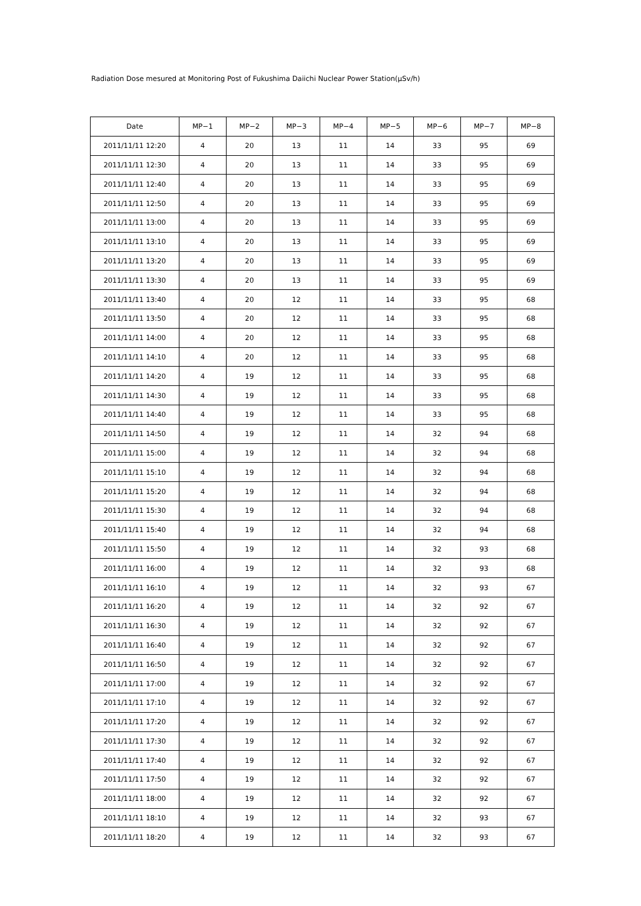Radiation Dose mesured at Monitoring Post of Fukushima Daiichi Nuclear Power Station(μSv/h)
| Date | MP−1 | MP−2 | MP−3 | MP−4 | MP−5 | MP−6 | MP−7 | MP−8 |
| --- | --- | --- | --- | --- | --- | --- | --- | --- |
| 2011/11/11 12:20 | 4 | 20 | 13 | 11 | 14 | 33 | 95 | 69 |
| 2011/11/11 12:30 | 4 | 20 | 13 | 11 | 14 | 33 | 95 | 69 |
| 2011/11/11 12:40 | 4 | 20 | 13 | 11 | 14 | 33 | 95 | 69 |
| 2011/11/11 12:50 | 4 | 20 | 13 | 11 | 14 | 33 | 95 | 69 |
| 2011/11/11 13:00 | 4 | 20 | 13 | 11 | 14 | 33 | 95 | 69 |
| 2011/11/11 13:10 | 4 | 20 | 13 | 11 | 14 | 33 | 95 | 69 |
| 2011/11/11 13:20 | 4 | 20 | 13 | 11 | 14 | 33 | 95 | 69 |
| 2011/11/11 13:30 | 4 | 20 | 13 | 11 | 14 | 33 | 95 | 69 |
| 2011/11/11 13:40 | 4 | 20 | 12 | 11 | 14 | 33 | 95 | 68 |
| 2011/11/11 13:50 | 4 | 20 | 12 | 11 | 14 | 33 | 95 | 68 |
| 2011/11/11 14:00 | 4 | 20 | 12 | 11 | 14 | 33 | 95 | 68 |
| 2011/11/11 14:10 | 4 | 20 | 12 | 11 | 14 | 33 | 95 | 68 |
| 2011/11/11 14:20 | 4 | 19 | 12 | 11 | 14 | 33 | 95 | 68 |
| 2011/11/11 14:30 | 4 | 19 | 12 | 11 | 14 | 33 | 95 | 68 |
| 2011/11/11 14:40 | 4 | 19 | 12 | 11 | 14 | 33 | 95 | 68 |
| 2011/11/11 14:50 | 4 | 19 | 12 | 11 | 14 | 32 | 94 | 68 |
| 2011/11/11 15:00 | 4 | 19 | 12 | 11 | 14 | 32 | 94 | 68 |
| 2011/11/11 15:10 | 4 | 19 | 12 | 11 | 14 | 32 | 94 | 68 |
| 2011/11/11 15:20 | 4 | 19 | 12 | 11 | 14 | 32 | 94 | 68 |
| 2011/11/11 15:30 | 4 | 19 | 12 | 11 | 14 | 32 | 94 | 68 |
| 2011/11/11 15:40 | 4 | 19 | 12 | 11 | 14 | 32 | 94 | 68 |
| 2011/11/11 15:50 | 4 | 19 | 12 | 11 | 14 | 32 | 93 | 68 |
| 2011/11/11 16:00 | 4 | 19 | 12 | 11 | 14 | 32 | 93 | 68 |
| 2011/11/11 16:10 | 4 | 19 | 12 | 11 | 14 | 32 | 93 | 67 |
| 2011/11/11 16:20 | 4 | 19 | 12 | 11 | 14 | 32 | 92 | 67 |
| 2011/11/11 16:30 | 4 | 19 | 12 | 11 | 14 | 32 | 92 | 67 |
| 2011/11/11 16:40 | 4 | 19 | 12 | 11 | 14 | 32 | 92 | 67 |
| 2011/11/11 16:50 | 4 | 19 | 12 | 11 | 14 | 32 | 92 | 67 |
| 2011/11/11 17:00 | 4 | 19 | 12 | 11 | 14 | 32 | 92 | 67 |
| 2011/11/11 17:10 | 4 | 19 | 12 | 11 | 14 | 32 | 92 | 67 |
| 2011/11/11 17:20 | 4 | 19 | 12 | 11 | 14 | 32 | 92 | 67 |
| 2011/11/11 17:30 | 4 | 19 | 12 | 11 | 14 | 32 | 92 | 67 |
| 2011/11/11 17:40 | 4 | 19 | 12 | 11 | 14 | 32 | 92 | 67 |
| 2011/11/11 17:50 | 4 | 19 | 12 | 11 | 14 | 32 | 92 | 67 |
| 2011/11/11 18:00 | 4 | 19 | 12 | 11 | 14 | 32 | 92 | 67 |
| 2011/11/11 18:10 | 4 | 19 | 12 | 11 | 14 | 32 | 93 | 67 |
| 2011/11/11 18:20 | 4 | 19 | 12 | 11 | 14 | 32 | 93 | 67 |